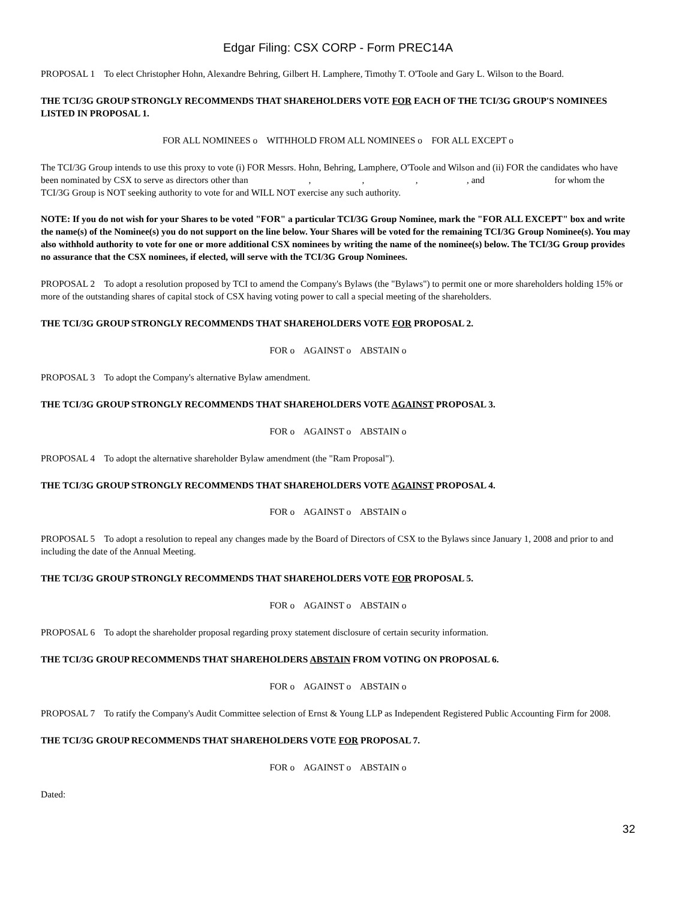Edgar Filing: CSX CORP - Form PREC14A
PROPOSAL 1 To elect Christopher Hohn, Alexandre Behring, Gilbert H. Lamphere, Timothy T. O'Toole and Gary L. Wilson to the Board.
THE TCI/3G GROUP STRONGLY RECOMMENDS THAT SHAREHOLDERS VOTE FOR EACH OF THE TCI/3G GROUP'S NOMINEES LISTED IN PROPOSAL 1.
FOR ALL NOMINEES o WITHHOLD FROM ALL NOMINEES o FOR ALL EXCEPT o
The TCI/3G Group intends to use this proxy to vote (i) FOR Messrs. Hohn, Behring, Lamphere, O'Toole and Wilson and (ii) FOR the candidates who have been nominated by CSX to serve as directors other than , , , , and for whom the TCI/3G Group is NOT seeking authority to vote for and WILL NOT exercise any such authority.
NOTE: If you do not wish for your Shares to be voted "FOR" a particular TCI/3G Group Nominee, mark the "FOR ALL EXCEPT" box and write the name(s) of the Nominee(s) you do not support on the line below. Your Shares will be voted for the remaining TCI/3G Group Nominee(s). You may also withhold authority to vote for one or more additional CSX nominees by writing the name of the nominee(s) below. The TCI/3G Group provides no assurance that the CSX nominees, if elected, will serve with the TCI/3G Group Nominees.
PROPOSAL 2 To adopt a resolution proposed by TCI to amend the Company's Bylaws (the "Bylaws") to permit one or more shareholders holding 15% or more of the outstanding shares of capital stock of CSX having voting power to call a special meeting of the shareholders.
THE TCI/3G GROUP STRONGLY RECOMMENDS THAT SHAREHOLDERS VOTE FOR PROPOSAL 2.
FOR o AGAINST o ABSTAIN o
PROPOSAL 3 To adopt the Company's alternative Bylaw amendment.
THE TCI/3G GROUP STRONGLY RECOMMENDS THAT SHAREHOLDERS VOTE AGAINST PROPOSAL 3.
FOR o AGAINST o ABSTAIN o
PROPOSAL 4 To adopt the alternative shareholder Bylaw amendment (the "Ram Proposal").
THE TCI/3G GROUP STRONGLY RECOMMENDS THAT SHAREHOLDERS VOTE AGAINST PROPOSAL 4.
FOR o AGAINST o ABSTAIN o
PROPOSAL 5 To adopt a resolution to repeal any changes made by the Board of Directors of CSX to the Bylaws since January 1, 2008 and prior to and including the date of the Annual Meeting.
THE TCI/3G GROUP STRONGLY RECOMMENDS THAT SHAREHOLDERS VOTE FOR PROPOSAL 5.
FOR o AGAINST o ABSTAIN o
PROPOSAL 6 To adopt the shareholder proposal regarding proxy statement disclosure of certain security information.
THE TCI/3G GROUP RECOMMENDS THAT SHAREHOLDERS ABSTAIN FROM VOTING ON PROPOSAL 6.
FOR o AGAINST o ABSTAIN o
PROPOSAL 7 To ratify the Company's Audit Committee selection of Ernst & Young LLP as Independent Registered Public Accounting Firm for 2008.
THE TCI/3G GROUP RECOMMENDS THAT SHAREHOLDERS VOTE FOR PROPOSAL 7.
FOR o AGAINST o ABSTAIN o
Dated:
32